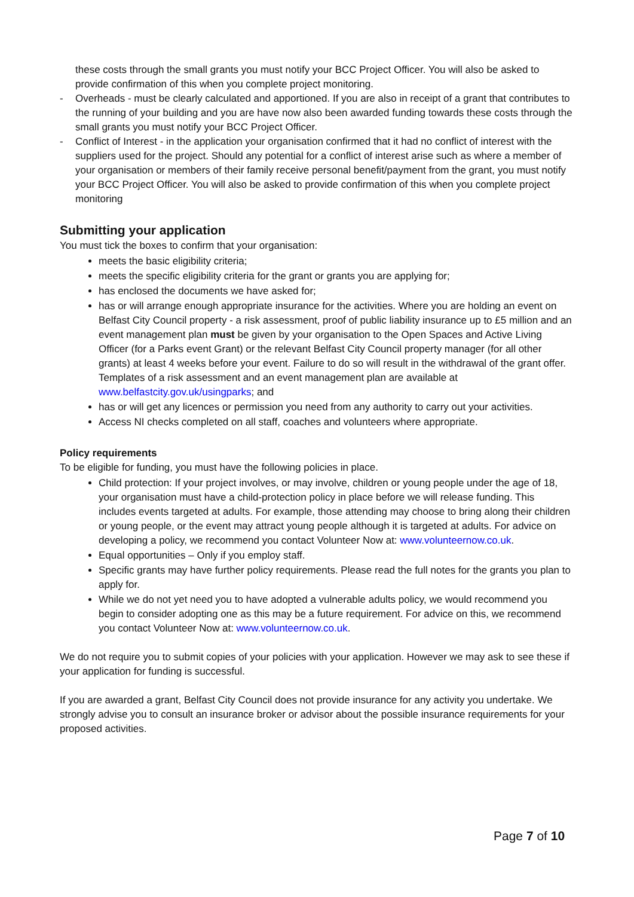these costs through the small grants you must notify your BCC Project Officer. You will also be asked to provide confirmation of this when you complete project monitoring.
- Overheads - must be clearly calculated and apportioned. If you are also in receipt of a grant that contributes to the running of your building and you are have now also been awarded funding towards these costs through the small grants you must notify your BCC Project Officer.
- Conflict of Interest - in the application your organisation confirmed that it had no conflict of interest with the suppliers used for the project. Should any potential for a conflict of interest arise such as where a member of your organisation or members of their family receive personal benefit/payment from the grant, you must notify your BCC Project Officer. You will also be asked to provide confirmation of this when you complete project monitoring
Submitting your application
You must tick the boxes to confirm that your organisation:
meets the basic eligibility criteria;
meets the specific eligibility criteria for the grant or grants you are applying for;
has enclosed the documents we have asked for;
has or will arrange enough appropriate insurance for the activities. Where you are holding an event on Belfast City Council property - a risk assessment, proof of public liability insurance up to £5 million and an event management plan must be given by your organisation to the Open Spaces and Active Living Officer (for a Parks event Grant) or the relevant Belfast City Council property manager (for all other grants) at least 4 weeks before your event. Failure to do so will result in the withdrawal of the grant offer. Templates of a risk assessment and an event management plan are available at www.belfastcity.gov.uk/usingparks; and
has or will get any licences or permission you need from any authority to carry out your activities.
Access NI checks completed on all staff, coaches and volunteers where appropriate.
Policy requirements
To be eligible for funding, you must have the following policies in place.
Child protection: If your project involves, or may involve, children or young people under the age of 18, your organisation must have a child-protection policy in place before we will release funding. This includes events targeted at adults. For example, those attending may choose to bring along their children or young people, or the event may attract young people although it is targeted at adults. For advice on developing a policy, we recommend you contact Volunteer Now at: www.volunteernow.co.uk.
Equal opportunities – Only if you employ staff.
Specific grants may have further policy requirements. Please read the full notes for the grants you plan to apply for.
While we do not yet need you to have adopted a vulnerable adults policy, we would recommend you begin to consider adopting one as this may be a future requirement. For advice on this, we recommend you contact Volunteer Now at: www.volunteernow.co.uk.
We do not require you to submit copies of your policies with your application. However we may ask to see these if your application for funding is successful.
If you are awarded a grant, Belfast City Council does not provide insurance for any activity you undertake. We strongly advise you to consult an insurance broker or advisor about the possible insurance requirements for your proposed activities.
Page 7 of 10